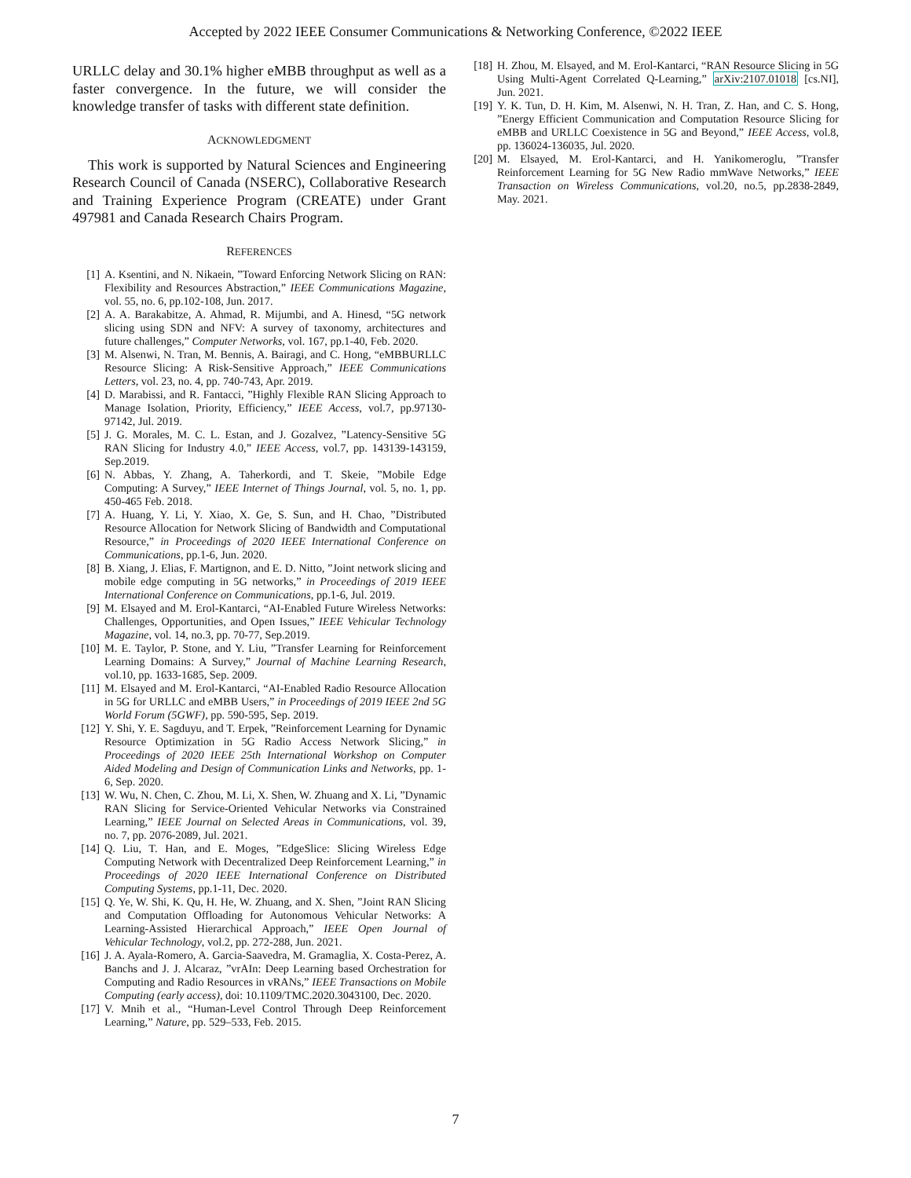Accepted by 2022 IEEE Consumer Communications & Networking Conference, ©2022 IEEE
URLLC delay and 30.1% higher eMBB throughput as well as a faster convergence. In the future, we will consider the knowledge transfer of tasks with different state definition.
ACKNOWLEDGMENT
This work is supported by Natural Sciences and Engineering Research Council of Canada (NSERC), Collaborative Research and Training Experience Program (CREATE) under Grant 497981 and Canada Research Chairs Program.
REFERENCES
[1] A. Ksentini, and N. Nikaein, ”Toward Enforcing Network Slicing on RAN: Flexibility and Resources Abstraction,” IEEE Communications Magazine, vol. 55, no. 6, pp.102-108, Jun. 2017.
[2] A. A. Barakabitze, A. Ahmad, R. Mijumbi, and A. Hinesd, “5G network slicing using SDN and NFV: A survey of taxonomy, architectures and future challenges,” Computer Networks, vol. 167, pp.1-40, Feb. 2020.
[3] M. Alsenwi, N. Tran, M. Bennis, A. Bairagi, and C. Hong, “eMBBURLLC Resource Slicing: A Risk-Sensitive Approach,” IEEE Communications Letters, vol. 23, no. 4, pp. 740-743, Apr. 2019.
[4] D. Marabissi, and R. Fantacci, ”Highly Flexible RAN Slicing Approach to Manage Isolation, Priority, Efficiency,” IEEE Access, vol.7, pp.97130-97142, Jul. 2019.
[5] J. G. Morales, M. C. L. Estan, and J. Gozalvez, ”Latency-Sensitive 5G RAN Slicing for Industry 4.0,” IEEE Access, vol.7, pp. 143139-143159, Sep.2019.
[6] N. Abbas, Y. Zhang, A. Taherkordi, and T. Skeie, ”Mobile Edge Computing: A Survey,” IEEE Internet of Things Journal, vol. 5, no. 1, pp. 450-465 Feb. 2018.
[7] A. Huang, Y. Li, Y. Xiao, X. Ge, S. Sun, and H. Chao, ”Distributed Resource Allocation for Network Slicing of Bandwidth and Computational Resource,” in Proceedings of 2020 IEEE International Conference on Communications, pp.1-6, Jun. 2020.
[8] B. Xiang, J. Elias, F. Martignon, and E. D. Nitto, ”Joint network slicing and mobile edge computing in 5G networks,” in Proceedings of 2019 IEEE International Conference on Communications, pp.1-6, Jul. 2019.
[9] M. Elsayed and M. Erol-Kantarci, “AI-Enabled Future Wireless Networks: Challenges, Opportunities, and Open Issues,” IEEE Vehicular Technology Magazine, vol. 14, no.3, pp. 70-77, Sep.2019.
[10] M. E. Taylor, P. Stone, and Y. Liu, ”Transfer Learning for Reinforcement Learning Domains: A Survey,” Journal of Machine Learning Research, vol.10, pp. 1633-1685, Sep. 2009.
[11] M. Elsayed and M. Erol-Kantarci, “AI-Enabled Radio Resource Allocation in 5G for URLLC and eMBB Users,” in Proceedings of 2019 IEEE 2nd 5G World Forum (5GWF), pp. 590-595, Sep. 2019.
[12] Y. Shi, Y. E. Sagduyu, and T. Erpek, ”Reinforcement Learning for Dynamic Resource Optimization in 5G Radio Access Network Slicing,” in Proceedings of 2020 IEEE 25th International Workshop on Computer Aided Modeling and Design of Communication Links and Networks, pp. 1-6, Sep. 2020.
[13] W. Wu, N. Chen, C. Zhou, M. Li, X. Shen, W. Zhuang and X. Li, ”Dynamic RAN Slicing for Service-Oriented Vehicular Networks via Constrained Learning,” IEEE Journal on Selected Areas in Communications, vol. 39, no. 7, pp. 2076-2089, Jul. 2021.
[14] Q. Liu, T. Han, and E. Moges, ”EdgeSlice: Slicing Wireless Edge Computing Network with Decentralized Deep Reinforcement Learning,” in Proceedings of 2020 IEEE International Conference on Distributed Computing Systems, pp.1-11, Dec. 2020.
[15] Q. Ye, W. Shi, K. Qu, H. He, W. Zhuang, and X. Shen, ”Joint RAN Slicing and Computation Offloading for Autonomous Vehicular Networks: A Learning-Assisted Hierarchical Approach,” IEEE Open Journal of Vehicular Technology, vol.2, pp. 272-288, Jun. 2021.
[16] J. A. Ayala-Romero, A. Garcia-Saavedra, M. Gramaglia, X. Costa-Perez, A. Banchs and J. J. Alcaraz, ”vrAIn: Deep Learning based Orchestration for Computing and Radio Resources in vRANs,” IEEE Transactions on Mobile Computing (early access), doi: 10.1109/TMC.2020.3043100, Dec. 2020.
[17] V. Mnih et al., “Human-Level Control Through Deep Reinforcement Learning,” Nature, pp. 529–533, Feb. 2015.
[18] H. Zhou, M. Elsayed, and M. Erol-Kantarci, “RAN Resource Slicing in 5G Using Multi-Agent Correlated Q-Learning,” arXiv:2107.01018 [cs.NI], Jun. 2021.
[19] Y. K. Tun, D. H. Kim, M. Alsenwi, N. H. Tran, Z. Han, and C. S. Hong, ”Energy Efficient Communication and Computation Resource Slicing for eMBB and URLLC Coexistence in 5G and Beyond,” IEEE Access, vol.8, pp. 136024-136035, Jul. 2020.
[20] M. Elsayed, M. Erol-Kantarci, and H. Yanikomeroglu, ”Transfer Reinforcement Learning for 5G New Radio mmWave Networks,” IEEE Transaction on Wireless Communications, vol.20, no.5, pp.2838-2849, May. 2021.
7